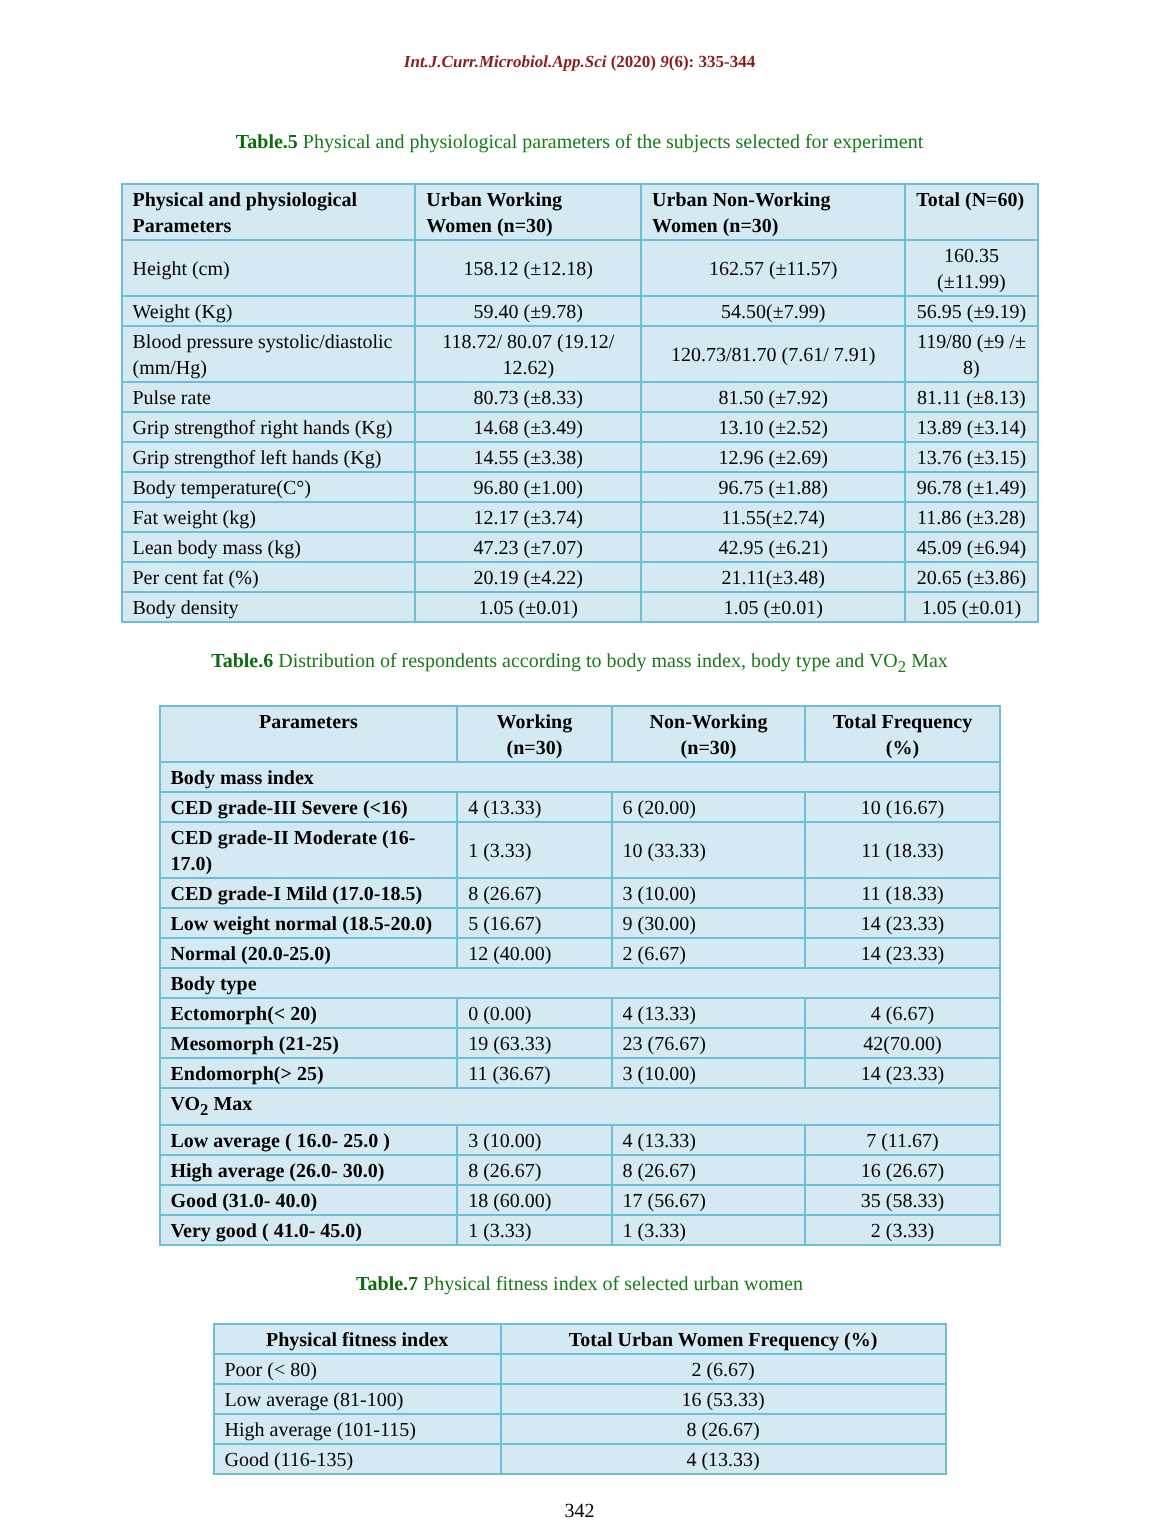Int.J.Curr.Microbiol.App.Sci (2020) 9(6): 335-344
Table.5 Physical and physiological parameters of the subjects selected for experiment
| Physical and physiological Parameters | Urban Working Women (n=30) | Urban Non-Working Women (n=30) | Total (N=60) |
| --- | --- | --- | --- |
| Height (cm) | 158.12 (±12.18) | 162.57 (±11.57) | 160.35 (±11.99) |
| Weight (Kg) | 59.40 (±9.78) | 54.50(±7.99) | 56.95 (±9.19) |
| Blood pressure systolic/diastolic (mm/Hg) | 118.72/ 80.07 (19.12/ 12.62) | 120.73/81.70 (7.61/ 7.91) | 119/80 (±9 /± 8) |
| Pulse rate | 80.73 (±8.33) | 81.50 (±7.92) | 81.11 (±8.13) |
| Grip strengthof right hands (Kg) | 14.68 (±3.49) | 13.10 (±2.52) | 13.89 (±3.14) |
| Grip strengthof left hands (Kg) | 14.55 (±3.38) | 12.96 (±2.69) | 13.76 (±3.15) |
| Body temperature(C°) | 96.80 (±1.00) | 96.75 (±1.88) | 96.78 (±1.49) |
| Fat weight (kg) | 12.17 (±3.74) | 11.55(±2.74) | 11.86 (±3.28) |
| Lean body mass (kg) | 47.23 (±7.07) | 42.95 (±6.21) | 45.09 (±6.94) |
| Per cent fat (%) | 20.19 (±4.22) | 21.11(±3.48) | 20.65 (±3.86) |
| Body density | 1.05 (±0.01) | 1.05 (±0.01) | 1.05 (±0.01) |
Table.6 Distribution of respondents according to body mass index, body type and VO<sub>2</sub> Max
| Parameters | Working (n=30) | Non-Working (n=30) | Total Frequency (%) |
| --- | --- | --- | --- |
| Body mass index | | | |
| CED grade-III Severe (<16) | 4 (13.33) | 6 (20.00) | 10 (16.67) |
| CED grade-II Moderate (16-17.0) | 1 (3.33) | 10 (33.33) | 11 (18.33) |
| CED grade-I Mild (17.0-18.5) | 8 (26.67) | 3 (10.00) | 11 (18.33) |
| Low weight normal (18.5-20.0) | 5 (16.67) | 9 (30.00) | 14 (23.33) |
| Normal (20.0-25.0) | 12 (40.00) | 2 (6.67) | 14 (23.33) |
| Body type | | | |
| Ectomorph(< 20) | 0 (0.00) | 4 (13.33) | 4 (6.67) |
| Mesomorph (21-25) | 19 (63.33) | 23 (76.67) | 42(70.00) |
| Endomorph(> 25) | 11 (36.67) | 3 (10.00) | 14 (23.33) |
| VO<sub>2</sub> Max | | | |
| Low average ( 16.0- 25.0 ) | 3 (10.00) | 4 (13.33) | 7 (11.67) |
| High average (26.0- 30.0) | 8 (26.67) | 8 (26.67) | 16 (26.67) |
| Good (31.0- 40.0) | 18 (60.00) | 17 (56.67) | 35 (58.33) |
| Very good ( 41.0- 45.0) | 1 (3.33) | 1 (3.33) | 2 (3.33) |
Table.7 Physical fitness index of selected urban women
| Physical fitness index | Total Urban Women Frequency (%) |
| --- | --- |
| Poor (< 80) | 2 (6.67) |
| Low average (81-100) | 16 (53.33) |
| High average (101-115) | 8 (26.67) |
| Good (116-135) | 4 (13.33) |
342